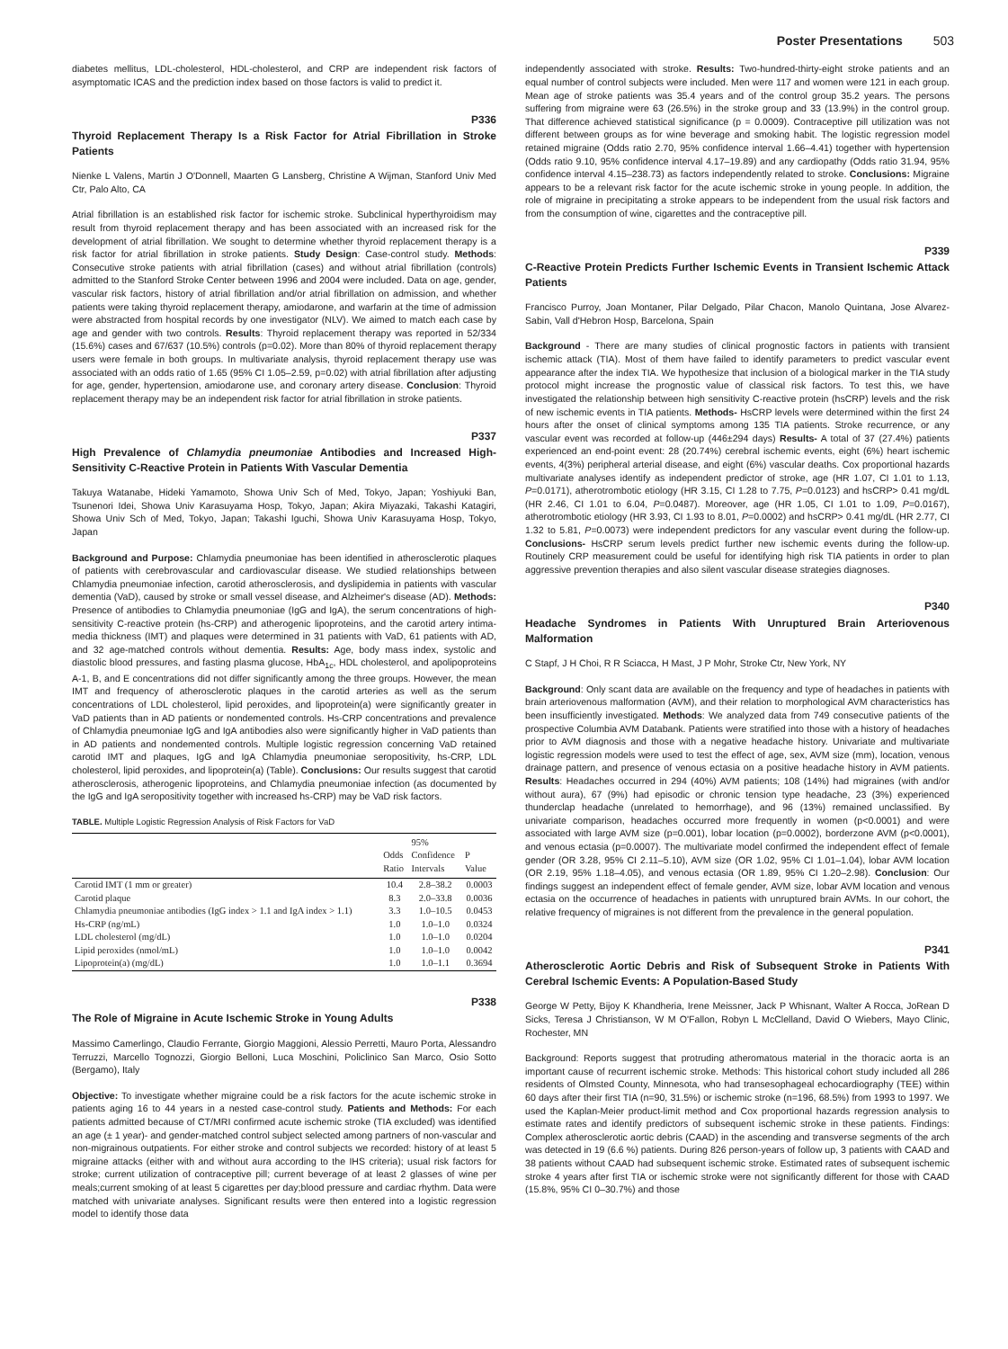Poster Presentations 503
diabetes mellitus, LDL-cholesterol, HDL-cholesterol, and CRP are independent risk factors of asymptomatic ICAS and the prediction index based on those factors is valid to predict it.
P336
Thyroid Replacement Therapy Is a Risk Factor for Atrial Fibrillation in Stroke Patients
Nienke L Valens, Martin J O'Donnell, Maarten G Lansberg, Christine A Wijman, Stanford Univ Med Ctr, Palo Alto, CA
Atrial fibrillation is an established risk factor for ischemic stroke. Subclinical hyperthyroidism may result from thyroid replacement therapy and has been associated with an increased risk for the development of atrial fibrillation. We sought to determine whether thyroid replacement therapy is a risk factor for atrial fibrillation in stroke patients. Study Design: Case-control study. Methods: Consecutive stroke patients with atrial fibrillation (cases) and without atrial fibrillation (controls) admitted to the Stanford Stroke Center between 1996 and 2004 were included. Data on age, gender, vascular risk factors, history of atrial fibrillation and/or atrial fibrillation on admission, and whether patients were taking thyroid replacement therapy, amiodarone, and warfarin at the time of admission were abstracted from hospital records by one investigator (NLV). We aimed to match each case by age and gender with two controls. Results: Thyroid replacement therapy was reported in 52/334 (15.6%) cases and 67/637 (10.5%) controls (p=0.02). More than 80% of thyroid replacement therapy users were female in both groups. In multivariate analysis, thyroid replacement therapy use was associated with an odds ratio of 1.65 (95% CI 1.05–2.59, p=0.02) with atrial fibrillation after adjusting for age, gender, hypertension, amiodarone use, and coronary artery disease. Conclusion: Thyroid replacement therapy may be an independent risk factor for atrial fibrillation in stroke patients.
P337
High Prevalence of Chlamydia pneumoniae Antibodies and Increased High-Sensitivity C-Reactive Protein in Patients With Vascular Dementia
Takuya Watanabe, Hideki Yamamoto, Showa Univ Sch of Med, Tokyo, Japan; Yoshiyuki Ban, Tsunenori Idei, Showa Univ Karasuyama Hosp, Tokyo, Japan; Akira Miyazaki, Takashi Katagiri, Showa Univ Sch of Med, Tokyo, Japan; Takashi Iguchi, Showa Univ Karasuyama Hosp, Tokyo, Japan
Background and Purpose: Chlamydia pneumoniae has been identified in atherosclerotic plaques of patients with cerebrovascular and cardiovascular disease. We studied relationships between Chlamydia pneumoniae infection, carotid atherosclerosis, and dyslipidemia in patients with vascular dementia (VaD), caused by stroke or small vessel disease, and Alzheimer's disease (AD). Methods: Presence of antibodies to Chlamydia pneumoniae (IgG and IgA), the serum concentrations of high-sensitivity C-reactive protein (hs-CRP) and atherogenic lipoproteins, and the carotid artery intima-media thickness (IMT) and plaques were determined in 31 patients with VaD, 61 patients with AD, and 32 age-matched controls without dementia. Results: Age, body mass index, systolic and diastolic blood pressures, and fasting plasma glucose, HbA<sub>1c</sub>, HDL cholesterol, and apolipoproteins A-1, B, and E concentrations did not differ significantly among the three groups. However, the mean IMT and frequency of atherosclerotic plaques in the carotid arteries as well as the serum concentrations of LDL cholesterol, lipid peroxides, and lipoprotein(a) were significantly greater in VaD patients than in AD patients or nondemented controls. Hs-CRP concentrations and prevalence of Chlamydia pneumoniae IgG and IgA antibodies also were significantly higher in VaD patients than in AD patients and nondemented controls. Multiple logistic regression concerning VaD retained carotid IMT and plaques, IgG and IgA Chlamydia pneumoniae seropositivity, hs-CRP, LDL cholesterol, lipid peroxides, and lipoprotein(a) (Table). Conclusions: Our results suggest that carotid atherosclerosis, atherogenic lipoproteins, and Chlamydia pneumoniae infection (as documented by the IgG and IgA seropositivity together with increased hs-CRP) may be VaD risk factors.
TABLE. Multiple Logistic Regression Analysis of Risk Factors for VaD
| | Odds Ratio | 95% Confidence Intervals | P Value |
| --- | --- | --- | --- |
| Carotid IMT (1 mm or greater) | 10.4 | 2.8–38.2 | 0.0003 |
| Carotid plaque | 8.3 | 2.0–33.8 | 0.0036 |
| Chlamydia pneumoniae antibodies (IgG index > 1.1 and IgA index > 1.1) | 3.3 | 1.0–10.5 | 0.0453 |
| Hs-CRP (ng/mL) | 1.0 | 1.0–1.0 | 0.0324 |
| LDL cholesterol (mg/dL) | 1.0 | 1.0–1.0 | 0.0204 |
| Lipid peroxides (nmol/mL) | 1.0 | 1.0–1.0 | 0.0042 |
| Lipoprotein(a) (mg/dL) | 1.0 | 1.0–1.1 | 0.3694 |
P338
The Role of Migraine in Acute Ischemic Stroke in Young Adults
Massimo Camerlingo, Claudio Ferrante, Giorgio Maggioni, Alessio Perretti, Mauro Porta, Alessandro Terruzzi, Marcello Tognozzi, Giorgio Belloni, Luca Moschini, Policlinico San Marco, Osio Sotto (Bergamo), Italy
Objective: To investigate whether migraine could be a risk factors for the acute ischemic stroke in patients aging 16 to 44 years in a nested case-control study. Patients and Methods: For each patients admitted because of CT/MRI confirmed acute ischemic stroke (TIA excluded) was identified an age (± 1 year)- and gender-matched control subject selected among partners of non-vascular and non-migrainous outpatients. For either stroke and control subjects we recorded: history of at least 5 migraine attacks (either with and without aura according to the IHS criteria); usual risk factors for stroke; current utilization of contraceptive pill; current beverage of at least 2 glasses of wine per meals;current smoking of at least 5 cigarettes per day;blood pressure and cardiac rhythm. Data were matched with univariate analyses. Significant results were then entered into a logistic regression model to identify those data
independently associated with stroke. Results: Two-hundred-thirty-eight stroke patients and an equal number of control subjects were included. Men were 117 and women were 121 in each group. Mean age of stroke patients was 35.4 years and of the control group 35.2 years. The persons suffering from migraine were 63 (26.5%) in the stroke group and 33 (13.9%) in the control group. That difference achieved statistical significance (p = 0.0009). Contraceptive pill utilization was not different between groups as for wine beverage and smoking habit. The logistic regression model retained migraine (Odds ratio 2.70, 95% confidence interval 1.66–4.41) together with hypertension (Odds ratio 9.10, 95% confidence interval 4.17–19.89) and any cardiopathy (Odds ratio 31.94, 95% confidence interval 4.15–238.73) as factors independently related to stroke. Conclusions: Migraine appears to be a relevant risk factor for the acute ischemic stroke in young people. In addition, the role of migraine in precipitating a stroke appears to be independent from the usual risk factors and from the consumption of wine, cigarettes and the contraceptive pill.
P339
C-Reactive Protein Predicts Further Ischemic Events in Transient Ischemic Attack Patients
Francisco Purroy, Joan Montaner, Pilar Delgado, Pilar Chacon, Manolo Quintana, Jose Alvarez-Sabin, Vall d'Hebron Hosp, Barcelona, Spain
Background - There are many studies of clinical prognostic factors in patients with transient ischemic attack (TIA). Most of them have failed to identify parameters to predict vascular event appearance after the index TIA. We hypothesize that inclusion of a biological marker in the TIA study protocol might increase the prognostic value of classical risk factors. To test this, we have investigated the relationship between high sensitivity C-reactive protein (hsCRP) levels and the risk of new ischemic events in TIA patients. Methods- HsCRP levels were determined within the first 24 hours after the onset of clinical symptoms among 135 TIA patients. Stroke recurrence, or any vascular event was recorded at follow-up (446±294 days) Results- A total of 37 (27.4%) patients experienced an end-point event: 28 (20.74%) cerebral ischemic events, eight (6%) heart ischemic events, 4(3%) peripheral arterial disease, and eight (6%) vascular deaths. Cox proportional hazards multivariate analyses identify as independent predictor of stroke, age (HR 1.07, CI 1.01 to 1.13, P=0.0171), atherotrombotic etiology (HR 3.15, CI 1.28 to 7.75, P=0.0123) and hsCRP> 0.41 mg/dL (HR 2.46, CI 1.01 to 6.04, P=0.0487). Moreover, age (HR 1.05, CI 1.01 to 1.09, P=0.0167), atherotrombotic etiology (HR 3.93, CI 1.93 to 8.01, P=0.0002) and hsCRP> 0.41 mg/dL (HR 2.77, CI 1.32 to 5.81, P=0.0073) were independent predictors for any vascular event during the follow-up. Conclusions- HsCRP serum levels predict further new ischemic events during the follow-up. Routinely CRP measurement could be useful for identifying high risk TIA patients in order to plan aggressive prevention therapies and also silent vascular disease strategies diagnoses.
P340
Headache Syndromes in Patients With Unruptured Brain Arteriovenous Malformation
C Stapf, J H Choi, R R Sciacca, H Mast, J P Mohr, Stroke Ctr, New York, NY
Background: Only scant data are available on the frequency and type of headaches in patients with brain arteriovenous malformation (AVM), and their relation to morphological AVM characteristics has been insufficiently investigated. Methods: We analyzed data from 749 consecutive patients of the prospective Columbia AVM Databank. Patients were stratified into those with a history of headaches prior to AVM diagnosis and those with a negative headache history. Univariate and multivariate logistic regression models were used to test the effect of age, sex, AVM size (mm), location, venous drainage pattern, and presence of venous ectasia on a positive headache history in AVM patients. Results: Headaches occurred in 294 (40%) AVM patients; 108 (14%) had migraines (with and/or without aura), 67 (9%) had episodic or chronic tension type headache, 23 (3%) experienced thunderclap headache (unrelated to hemorrhage), and 96 (13%) remained unclassified. By univariate comparison, headaches occurred more frequently in women (p<0.0001) and were associated with large AVM size (p=0.001), lobar location (p=0.0002), borderzone AVM (p<0.0001), and venous ectasia (p=0.0007). The multivariate model confirmed the independent effect of female gender (OR 3.28, 95% CI 2.11–5.10), AVM size (OR 1.02, 95% CI 1.01–1.04), lobar AVM location (OR 2.19, 95% 1.18–4.05), and venous ectasia (OR 1.89, 95% CI 1.20–2.98). Conclusion: Our findings suggest an independent effect of female gender, AVM size, lobar AVM location and venous ectasia on the occurrence of headaches in patients with unruptured brain AVMs. In our cohort, the relative frequency of migraines is not different from the prevalence in the general population.
P341
Atherosclerotic Aortic Debris and Risk of Subsequent Stroke in Patients With Cerebral Ischemic Events: A Population-Based Study
George W Petty, Bijoy K Khandheria, Irene Meissner, Jack P Whisnant, Walter A Rocca, JoRean D Sicks, Teresa J Christianson, W M O'Fallon, Robyn L McClelland, David O Wiebers, Mayo Clinic, Rochester, MN
Background: Reports suggest that protruding atheromatous material in the thoracic aorta is an important cause of recurrent ischemic stroke. Methods: This historical cohort study included all 286 residents of Olmsted County, Minnesota, who had transesophageal echocardiography (TEE) within 60 days after their first TIA (n=90, 31.5%) or ischemic stroke (n=196, 68.5%) from 1993 to 1997. We used the Kaplan-Meier product-limit method and Cox proportional hazards regression analysis to estimate rates and identify predictors of subsequent ischemic stroke in these patients. Findings: Complex atherosclerotic aortic debris (CAAD) in the ascending and transverse segments of the arch was detected in 19 (6.6 %) patients. During 826 person-years of follow up, 3 patients with CAAD and 38 patients without CAAD had subsequent ischemic stroke. Estimated rates of subsequent ischemic stroke 4 years after first TIA or ischemic stroke were not significantly different for those with CAAD (15.8%, 95% CI 0–30.7%) and those